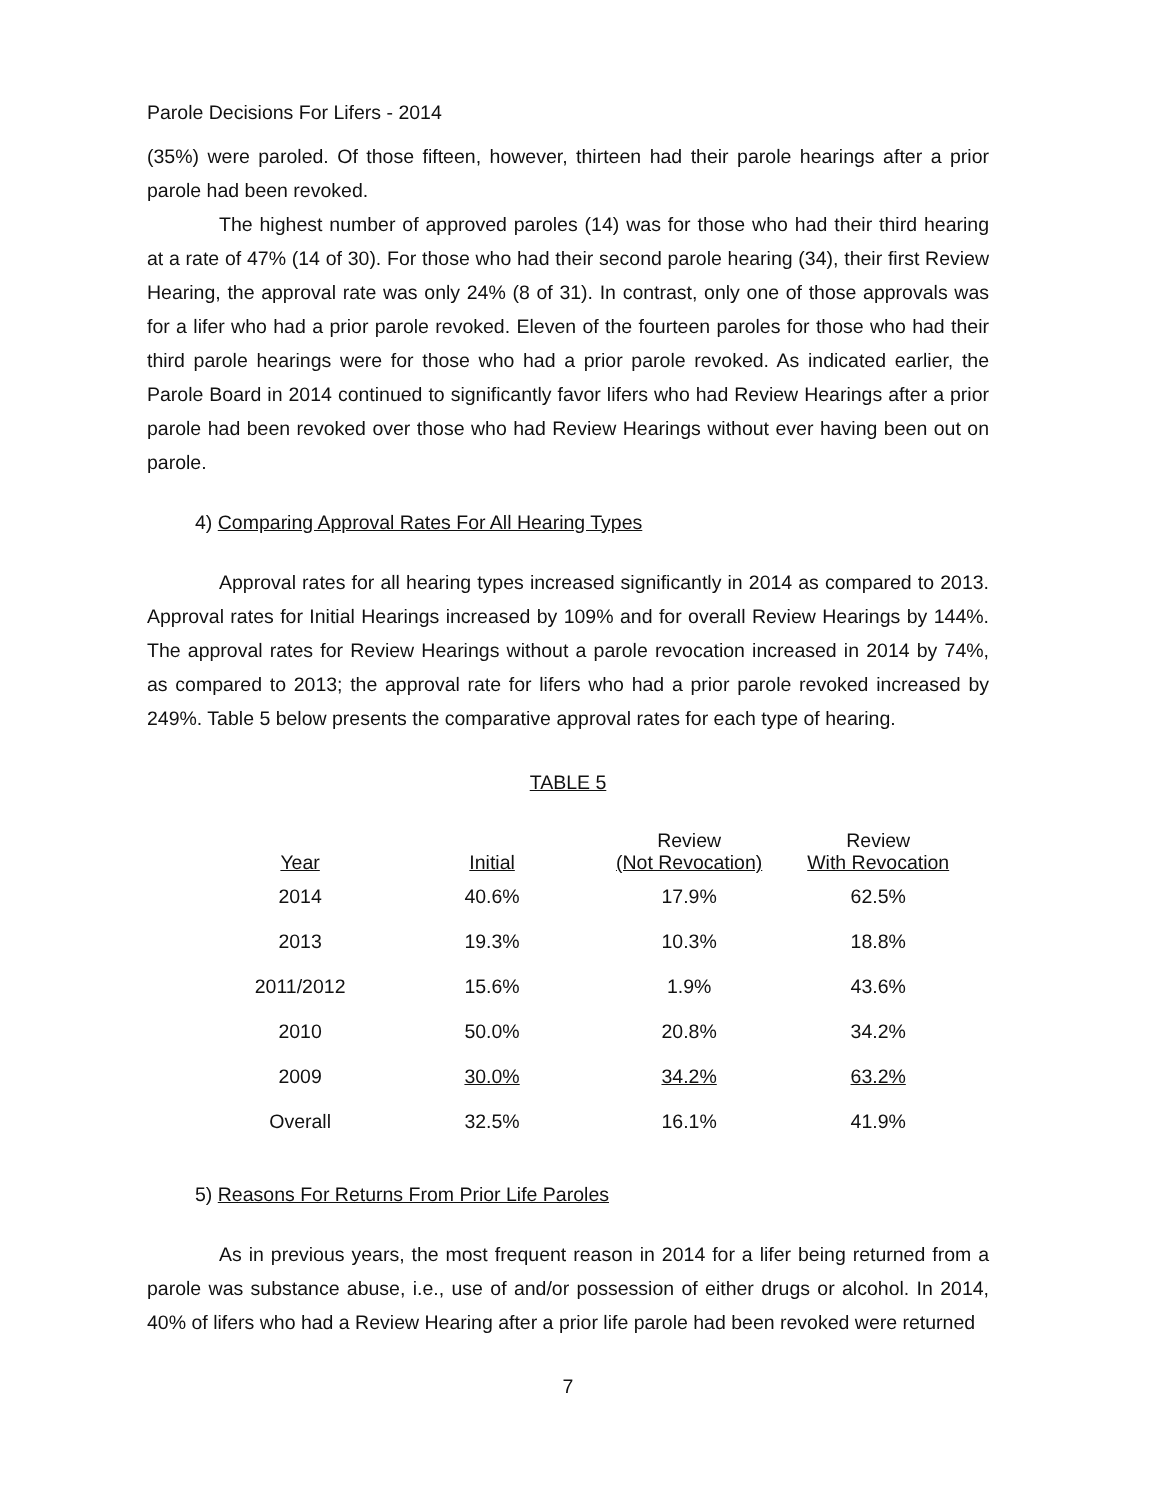Parole Decisions For Lifers - 2014
(35%) were paroled. Of those fifteen, however, thirteen had their parole hearings after a prior parole had been revoked.
The highest number of approved paroles (14) was for those who had their third hearing at a rate of 47% (14 of 30). For those who had their second parole hearing (34), their first Review Hearing, the approval rate was only 24% (8 of 31). In contrast, only one of those approvals was for a lifer who had a prior parole revoked. Eleven of the fourteen paroles for those who had their third parole hearings were for those who had a prior parole revoked. As indicated earlier, the Parole Board in 2014 continued to significantly favor lifers who had Review Hearings after a prior parole had been revoked over those who had Review Hearings without ever having been out on parole.
4) Comparing Approval Rates For All Hearing Types
Approval rates for all hearing types increased significantly in 2014 as compared to 2013. Approval rates for Initial Hearings increased by 109% and for overall Review Hearings by 144%. The approval rates for Review Hearings without a parole revocation increased in 2014 by 74%, as compared to 2013; the approval rate for lifers who had a prior parole revoked increased by 249%. Table 5 below presents the comparative approval rates for each type of hearing.
TABLE 5
| Year | Initial | Review (Not Revocation) | Review With Revocation |
| --- | --- | --- | --- |
| 2014 | 40.6% | 17.9% | 62.5% |
| 2013 | 19.3% | 10.3% | 18.8% |
| 2011/2012 | 15.6% | 1.9% | 43.6% |
| 2010 | 50.0% | 20.8% | 34.2% |
| 2009 | 30.0% | 34.2% | 63.2% |
| Overall | 32.5% | 16.1% | 41.9% |
5) Reasons For Returns From Prior Life Paroles
As in previous years, the most frequent reason in 2014 for a lifer being returned from a parole was substance abuse, i.e., use of and/or possession of either drugs or alcohol. In 2014, 40% of lifers who had a Review Hearing after a prior life parole had been revoked were returned
7